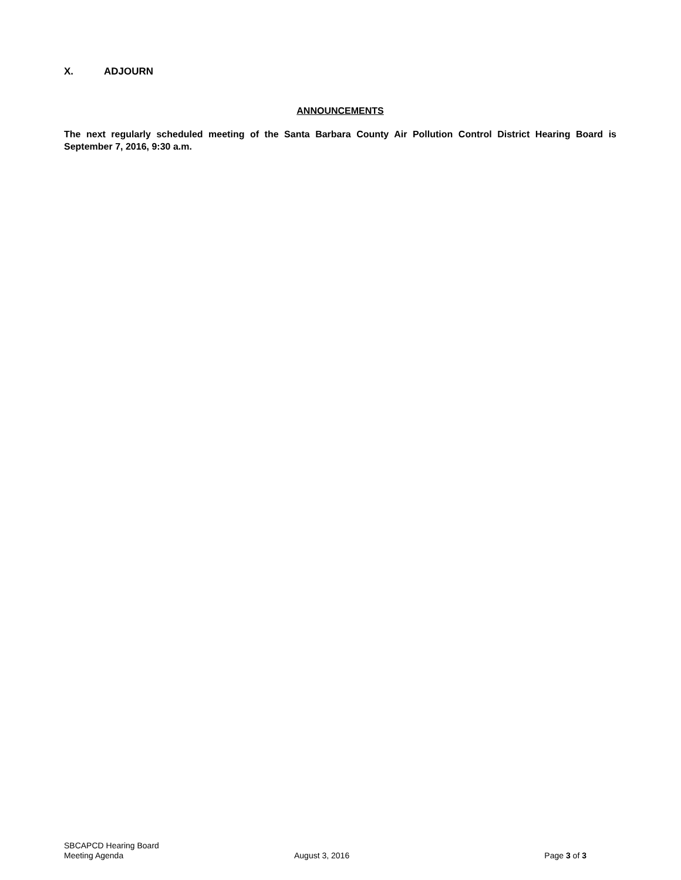X. ADJOURN
ANNOUNCEMENTS
The next regularly scheduled meeting of the Santa Barbara County Air Pollution Control District Hearing Board is September 7, 2016, 9:30 a.m.
SBCAPCD Hearing Board
Meeting Agenda
August 3, 2016
Page 3 of 3